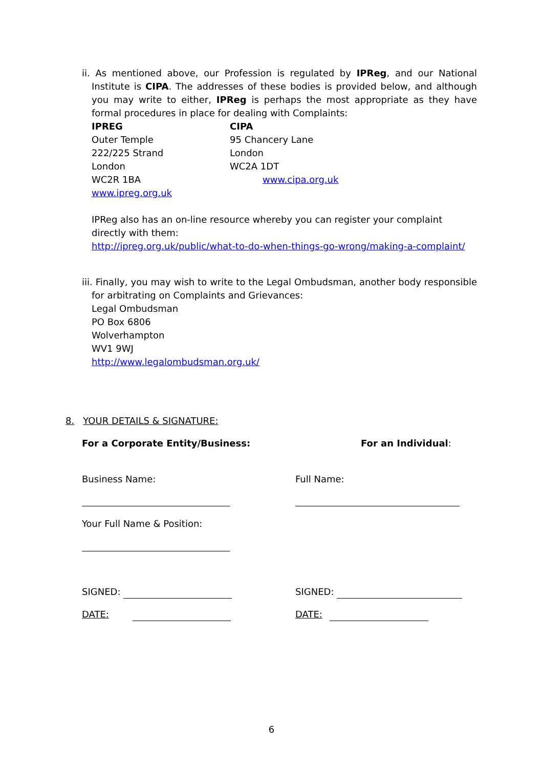ii. As mentioned above, our Profession is regulated by IPReg, and our National Institute is CIPA. The addresses of these bodies is provided below, and although you may write to either, IPReg is perhaps the most appropriate as they have formal procedures in place for dealing with Complaints:
IPREG
Outer Temple
222/225 Strand
London
WC2R 1BA
www.ipreg.org.uk
CIPA
95 Chancery Lane
London
WC2A 1DT
www.cipa.org.uk
IPReg also has an on-line resource whereby you can register your complaint directly with them:
http://ipreg.org.uk/public/what-to-do-when-things-go-wrong/making-a-complaint/
iii. Finally, you may wish to write to the Legal Ombudsman, another body responsible for arbitrating on Complaints and Grievances:
Legal Ombudsman
PO Box 6806
Wolverhampton
WV1 9WJ
http://www.legalombudsman.org.uk/
8. YOUR DETAILS & SIGNATURE:
For a Corporate Entity/Business:
For an Individual:
Business Name: Full Name:
Your Full Name & Position:
SIGNED: SIGNED:
DATE: DATE:
6